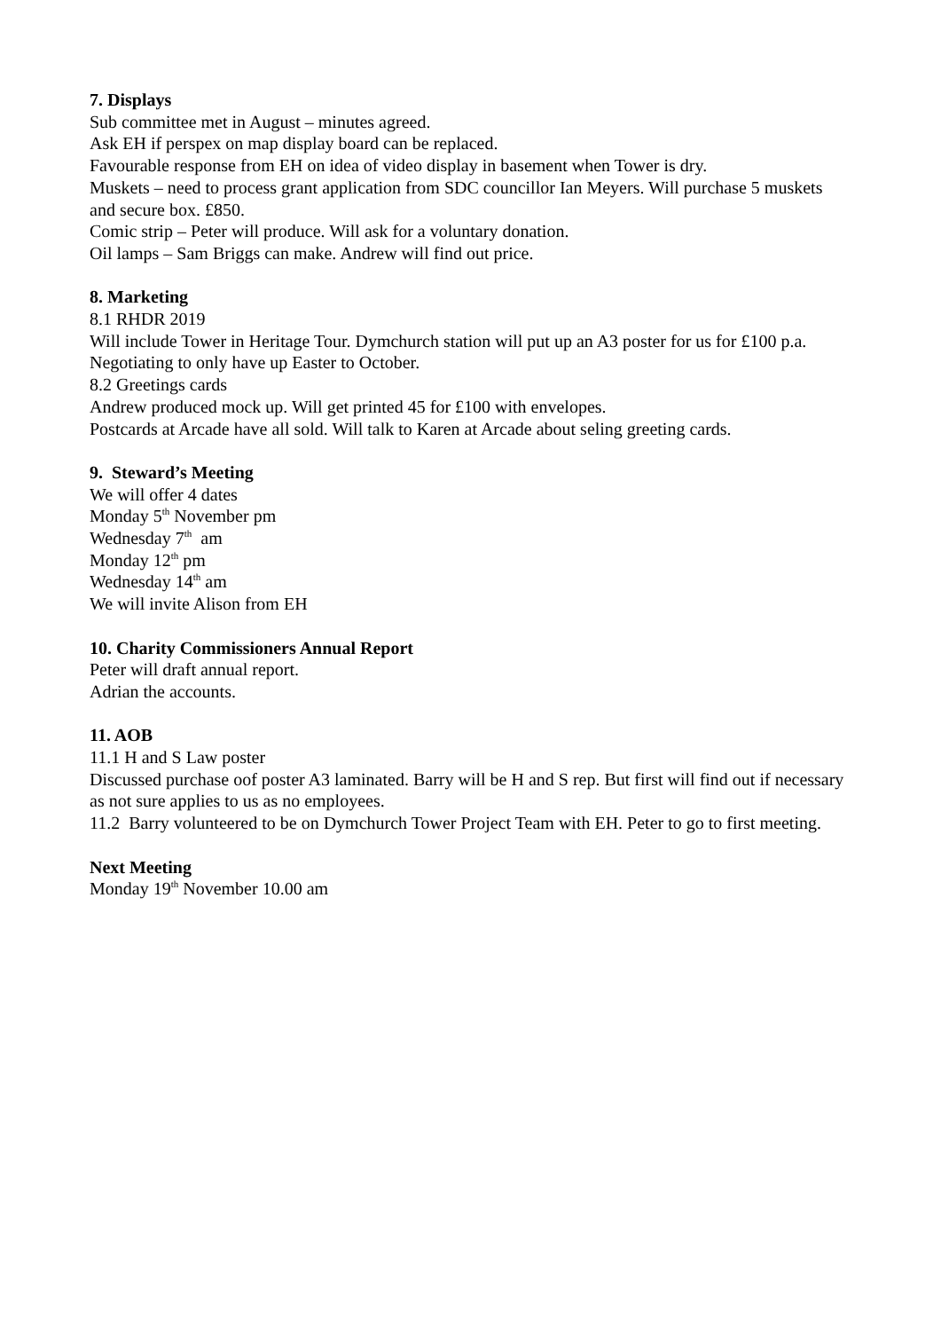7. Displays
Sub committee met in August – minutes agreed.
Ask EH if perspex on map display board can be replaced.
Favourable response from EH on idea of video display in basement when Tower is dry.
Muskets – need to process grant application from SDC councillor Ian Meyers. Will purchase 5 muskets and secure box. £850.
Comic strip – Peter will produce. Will ask for a voluntary donation.
Oil lamps – Sam Briggs can make. Andrew will find out price.
8. Marketing
8.1 RHDR 2019
Will include Tower in Heritage Tour. Dymchurch station will put up an A3 poster for us for £100 p.a. Negotiating to only have up Easter to October.
8.2 Greetings cards
Andrew produced mock up. Will get printed 45 for £100 with envelopes.
Postcards at Arcade have all sold. Will talk to Karen at Arcade about seling greeting cards.
9. Steward’s Meeting
We will offer 4 dates
Monday 5<sup>th</sup> November pm
Wednesday 7<sup>th</sup> am
Monday 12<sup>th</sup> pm
Wednesday 14<sup>th</sup> am
We will invite Alison from EH
10. Charity Commissioners Annual Report
Peter will draft annual report.
Adrian the accounts.
11. AOB
11.1 H and S Law poster
Discussed purchase oof poster A3 laminated. Barry will be H and S rep. But first will find out if necessary as not sure applies to us as no employees.
11.2 Barry volunteered to be on Dymchurch Tower Project Team with EH. Peter to go to first meeting.
Next Meeting
Monday 19<sup>th</sup> November 10.00 am